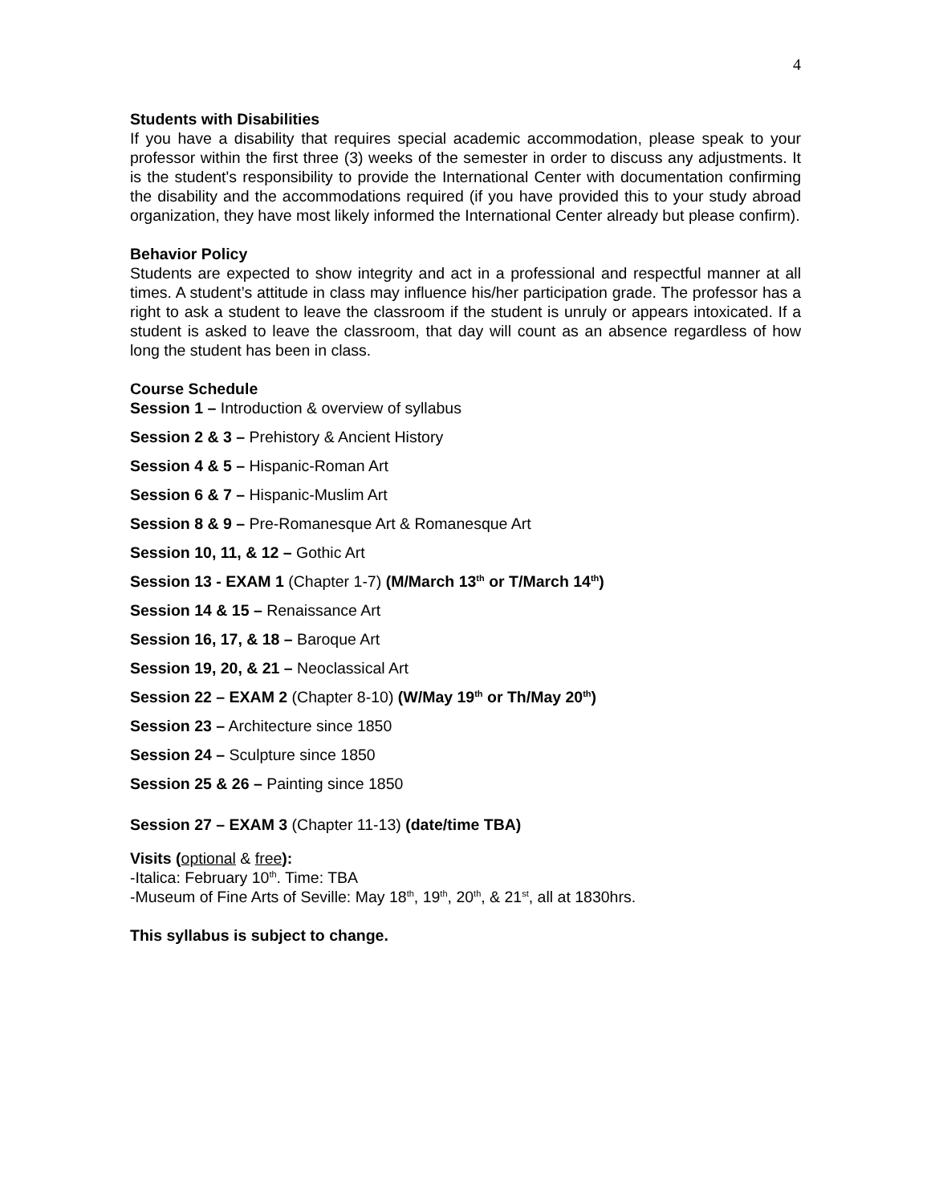4
Students with Disabilities
If you have a disability that requires special academic accommodation, please speak to your professor within the first three (3) weeks of the semester in order to discuss any adjustments. It is the student's responsibility to provide the International Center with documentation confirming the disability and the accommodations required (if you have provided this to your study abroad organization, they have most likely informed the International Center already but please confirm).
Behavior Policy
Students are expected to show integrity and act in a professional and respectful manner at all times. A student’s attitude in class may influence his/her participation grade. The professor has a right to ask a student to leave the classroom if the student is unruly or appears intoxicated. If a student is asked to leave the classroom, that day will count as an absence regardless of how long the student has been in class.
Course Schedule
Session 1 – Introduction & overview of syllabus
Session 2 & 3 – Prehistory & Ancient History
Session 4 & 5 – Hispanic-Roman Art
Session 6 & 7 – Hispanic-Muslim Art
Session 8 & 9 – Pre-Romanesque Art & Romanesque Art
Session 10, 11, & 12 – Gothic Art
Session 13 - EXAM 1 (Chapter 1-7) (M/March 13<sup>th</sup> or T/March 14<sup>th</sup>)
Session 14 & 15 – Renaissance Art
Session 16, 17, & 18 – Baroque Art
Session 19, 20, & 21 – Neoclassical Art
Session 22 – EXAM 2 (Chapter 8-10) (W/May 19<sup>th</sup> or Th/May 20<sup>th</sup>)
Session 23 – Architecture since 1850
Session 24 – Sculpture since 1850
Session 25 & 26 – Painting since 1850
Session 27 – EXAM 3 (Chapter 11-13) (date/time TBA)
Visits (optional & free):
-Italica: February 10<sup>th</sup>. Time: TBA
-Museum of Fine Arts of Seville: May 18<sup>th</sup>, 19<sup>th</sup>, 20<sup>th</sup>, & 21<sup>st</sup>, all at 1830hrs.
This syllabus is subject to change.